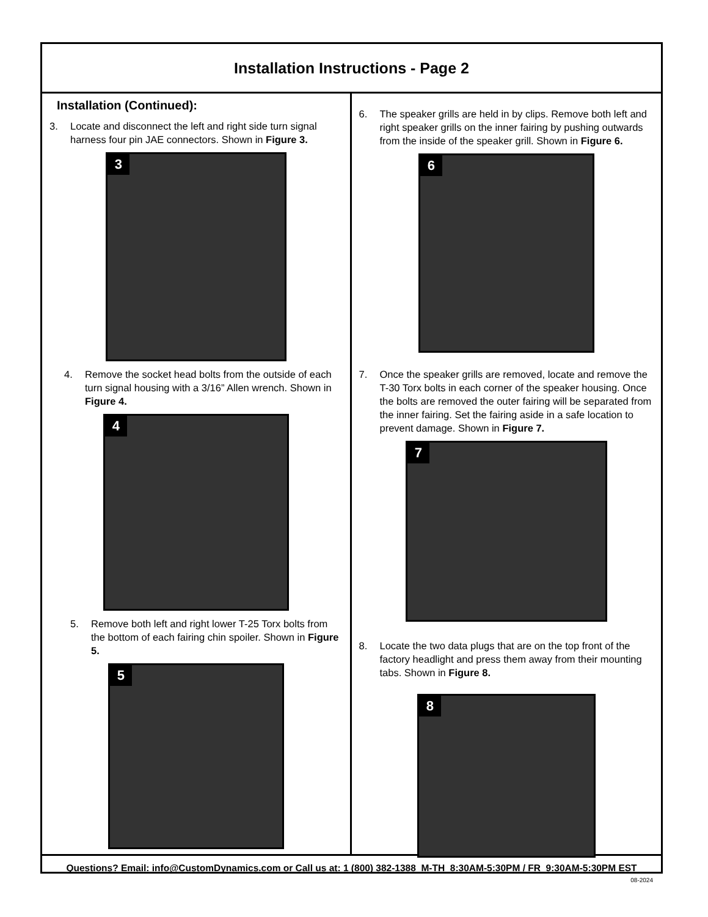Installation Instructions - Page 2
Installation (Continued):
3. Locate and disconnect the left and right side turn signal harness four pin JAE connectors. Shown in Figure 3.
3
4. Remove the socket head bolts from the outside of each turn signal housing with a 3/16” Allen wrench. Shown in Figure 4.
4
5. Remove both left and right lower T-25 Torx bolts from the bottom of each fairing chin spoiler. Shown in Figure 5.
5
6. The speaker grills are held in by clips. Remove both left and right speaker grills on the inner fairing by pushing outwards from the inside of the speaker grill. Shown in Figure 6.
6
7. Once the speaker grills are removed, locate and remove the T-30 Torx bolts in each corner of the speaker housing. Once the bolts are removed the outer fairing will be separated from the inner fairing. Set the fairing aside in a safe location to prevent damage. Shown in Figure 7.
7
8. Locate the two data plugs that are on the top front of the factory headlight and press them away from their mounting tabs. Shown in Figure 8.
8
Questions? Email: info@CustomDynamics.com or Call us at: 1 (800) 382-1388 M-TH 8:30AM-5:30PM / FR 9:30AM-5:30PM EST
08-2024